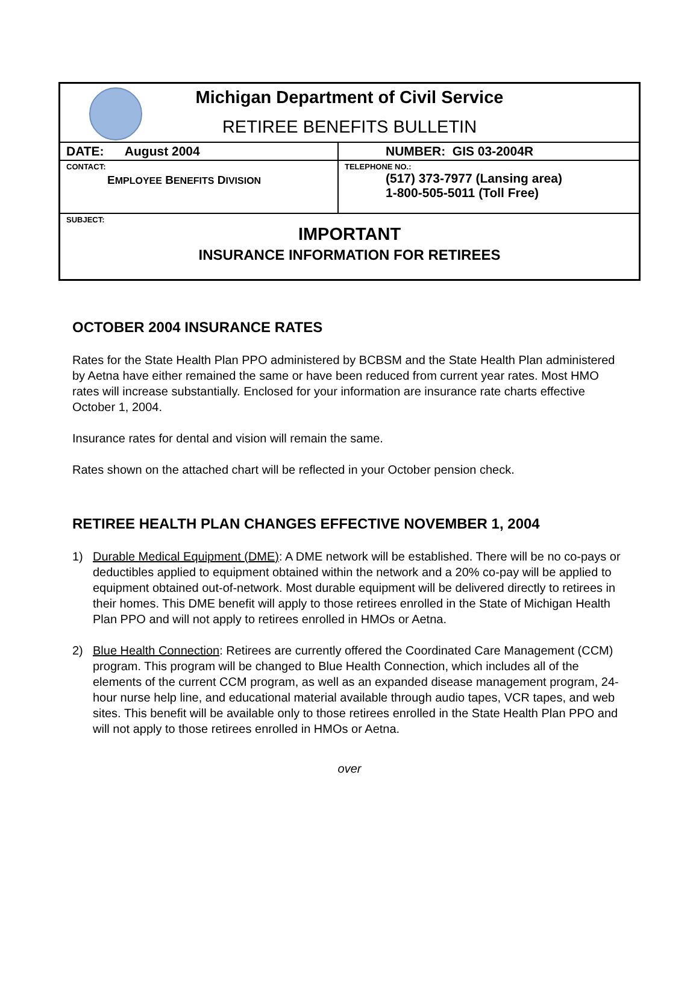| Michigan Department of Civil Service RETIREE BENEFITS BULLETIN | |
| DATE: August 2004 | NUMBER: GIS 03-2004R |
| CONTACT: E MPLOYEE B ENEFITS D IVISION | TELEPHONE NO.: (517) 373-7977 (Lansing area) 1-800-505-5011 (Toll Free) |
| SUBJECT: IMPORTANT INSURANCE INFORMATION FOR RETIREES | |
OCTOBER 2004 INSURANCE RATES
Rates for the State Health Plan PPO administered by BCBSM and the State Health Plan administered by Aetna have either remained the same or have been reduced from current year rates. Most HMO rates will increase substantially. Enclosed for your information are insurance rate charts effective October 1, 2004.
Insurance rates for dental and vision will remain the same.
Rates shown on the attached chart will be reflected in your October pension check.
RETIREE HEALTH PLAN CHANGES EFFECTIVE NOVEMBER 1, 2004
1) Durable Medical Equipment (DME): A DME network will be established. There will be no co-pays or deductibles applied to equipment obtained within the network and a 20% co-pay will be applied to equipment obtained out-of-network. Most durable equipment will be delivered directly to retirees in their homes. This DME benefit will apply to those retirees enrolled in the State of Michigan Health Plan PPO and will not apply to retirees enrolled in HMOs or Aetna.
2) Blue Health Connection: Retirees are currently offered the Coordinated Care Management (CCM) program. This program will be changed to Blue Health Connection, which includes all of the elements of the current CCM program, as well as an expanded disease management program, 24-hour nurse help line, and educational material available through audio tapes, VCR tapes, and web sites. This benefit will be available only to those retirees enrolled in the State Health Plan PPO and will not apply to those retirees enrolled in HMOs or Aetna.
over